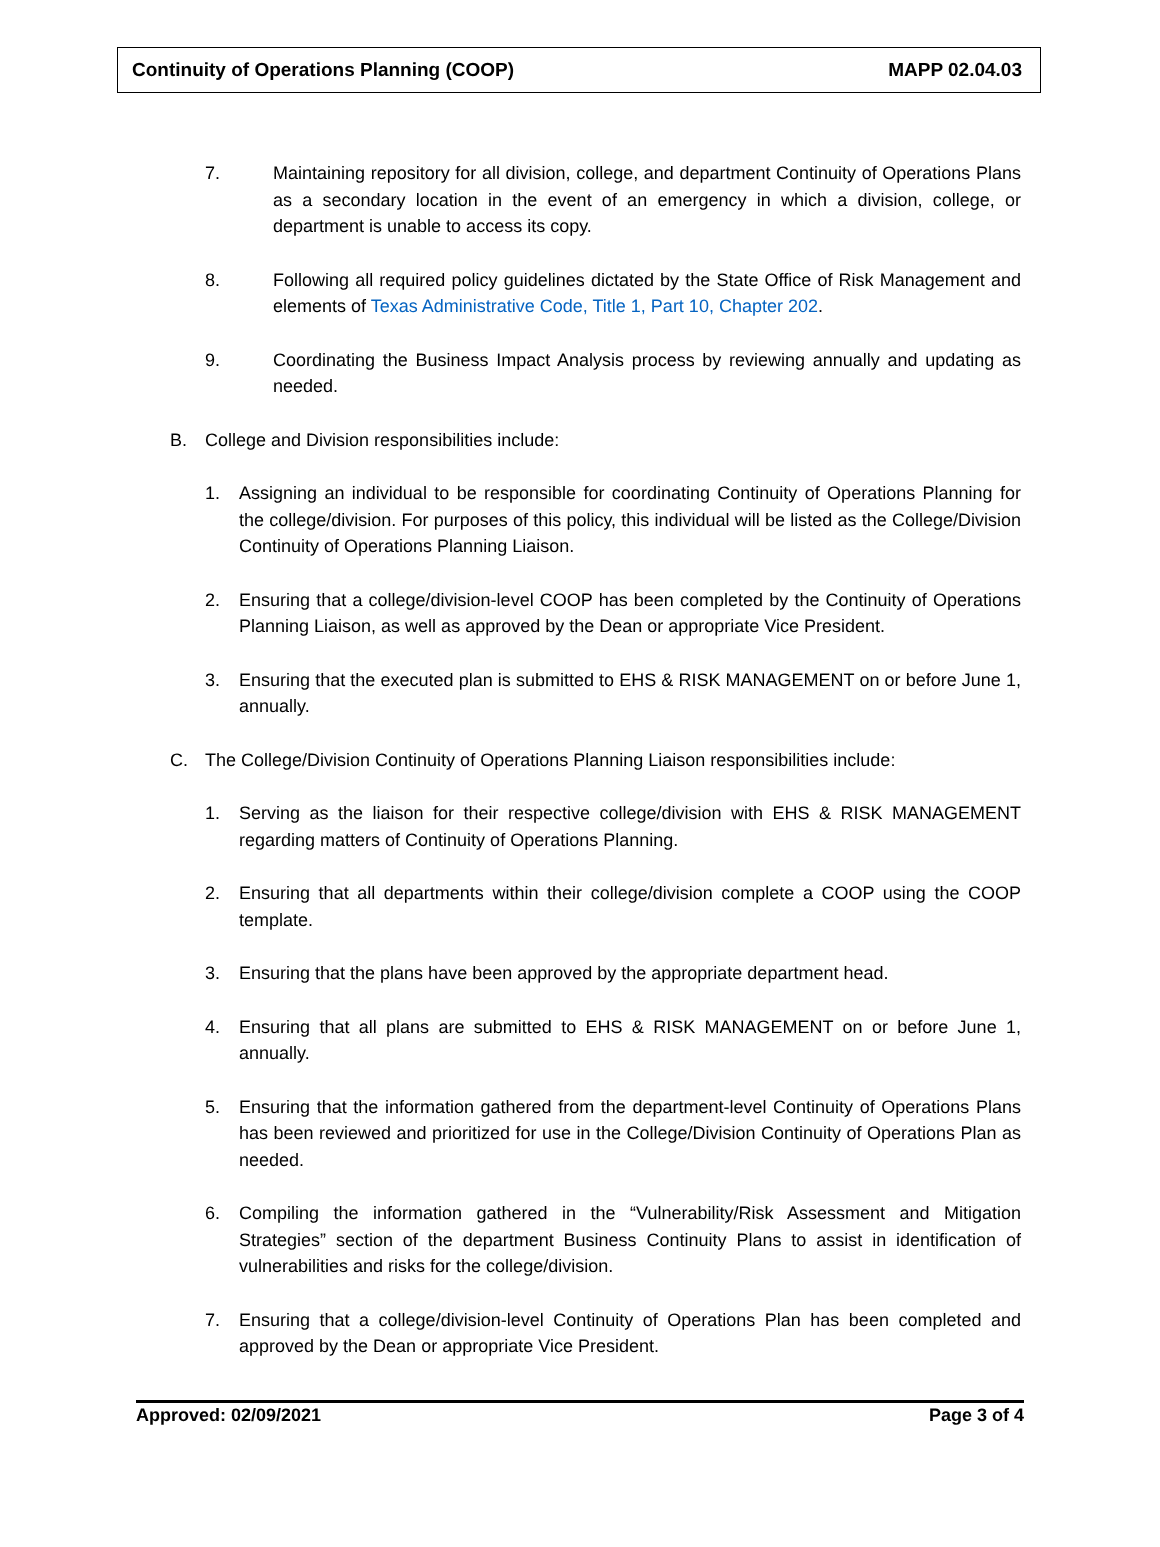Continuity of Operations Planning (COOP) MAPP 02.04.03
7. Maintaining repository for all division, college, and department Continuity of Operations Plans as a secondary location in the event of an emergency in which a division, college, or department is unable to access its copy.
8. Following all required policy guidelines dictated by the State Office of Risk Management and elements of Texas Administrative Code, Title 1, Part 10, Chapter 202.
9. Coordinating the Business Impact Analysis process by reviewing annually and updating as needed.
B. College and Division responsibilities include:
1. Assigning an individual to be responsible for coordinating Continuity of Operations Planning for the college/division. For purposes of this policy, this individual will be listed as the College/Division Continuity of Operations Planning Liaison.
2. Ensuring that a college/division-level COOP has been completed by the Continuity of Operations Planning Liaison, as well as approved by the Dean or appropriate Vice President.
3. Ensuring that the executed plan is submitted to EHS & RISK MANAGEMENT on or before June 1, annually.
C. The College/Division Continuity of Operations Planning Liaison responsibilities include:
1. Serving as the liaison for their respective college/division with EHS & RISK MANAGEMENT regarding matters of Continuity of Operations Planning.
2. Ensuring that all departments within their college/division complete a COOP using the COOP template.
3. Ensuring that the plans have been approved by the appropriate department head.
4. Ensuring that all plans are submitted to EHS & RISK MANAGEMENT on or before June 1, annually.
5. Ensuring that the information gathered from the department-level Continuity of Operations Plans has been reviewed and prioritized for use in the College/Division Continuity of Operations Plan as needed.
6. Compiling the information gathered in the “Vulnerability/Risk Assessment and Mitigation Strategies” section of the department Business Continuity Plans to assist in identification of vulnerabilities and risks for the college/division.
7. Ensuring that a college/division-level Continuity of Operations Plan has been completed and approved by the Dean or appropriate Vice President.
Approved: 02/09/2021 Page 3 of 4